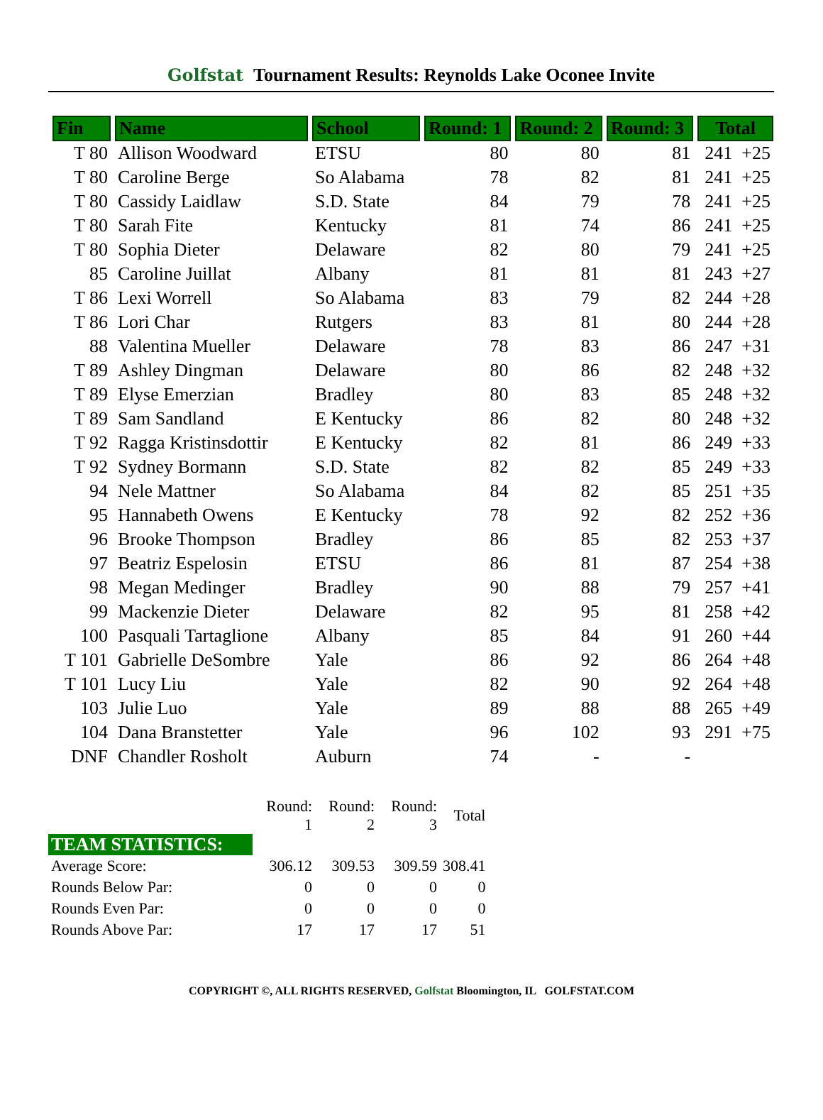Golfstat Tournament Results: Reynolds Lake Oconee Invite
| Fin | Name | School | Round: 1 | Round: 2 | Round: 3 | Total |
| --- | --- | --- | --- | --- | --- | --- |
| T 80 | Allison Woodward | ETSU | 80 | 80 | 81 | 241 +25 |
| T 80 | Caroline Berge | So Alabama | 78 | 82 | 81 | 241 +25 |
| T 80 | Cassidy Laidlaw | S.D. State | 84 | 79 | 78 | 241 +25 |
| T 80 | Sarah Fite | Kentucky | 81 | 74 | 86 | 241 +25 |
| T 80 | Sophia Dieter | Delaware | 82 | 80 | 79 | 241 +25 |
| 85 | Caroline Juillat | Albany | 81 | 81 | 81 | 243 +27 |
| T 86 | Lexi Worrell | So Alabama | 83 | 79 | 82 | 244 +28 |
| T 86 | Lori Char | Rutgers | 83 | 81 | 80 | 244 +28 |
| 88 | Valentina Mueller | Delaware | 78 | 83 | 86 | 247 +31 |
| T 89 | Ashley Dingman | Delaware | 80 | 86 | 82 | 248 +32 |
| T 89 | Elyse Emerzian | Bradley | 80 | 83 | 85 | 248 +32 |
| T 89 | Sam Sandland | E Kentucky | 86 | 82 | 80 | 248 +32 |
| T 92 | Ragga Kristinsdottir | E Kentucky | 82 | 81 | 86 | 249 +33 |
| T 92 | Sydney Bormann | S.D. State | 82 | 82 | 85 | 249 +33 |
| 94 | Nele Mattner | So Alabama | 84 | 82 | 85 | 251 +35 |
| 95 | Hannabeth Owens | E Kentucky | 78 | 92 | 82 | 252 +36 |
| 96 | Brooke Thompson | Bradley | 86 | 85 | 82 | 253 +37 |
| 97 | Beatriz Espelosin | ETSU | 86 | 81 | 87 | 254 +38 |
| 98 | Megan Medinger | Bradley | 90 | 88 | 79 | 257 +41 |
| 99 | Mackenzie Dieter | Delaware | 82 | 95 | 81 | 258 +42 |
| 100 | Pasquali Tartaglione | Albany | 85 | 84 | 91 | 260 +44 |
| T 101 | Gabrielle DeSombre | Yale | 86 | 92 | 86 | 264 +48 |
| T 101 | Lucy Liu | Yale | 82 | 90 | 92 | 264 +48 |
| 103 | Julie Luo | Yale | 89 | 88 | 88 | 265 +49 |
| 104 | Dana Branstetter | Yale | 96 | 102 | 93 | 291 +75 |
| DNF | Chandler Rosholt | Auburn | 74 | - | - | |
| | Round: 1 | Round: 2 | Round: 3 | Total |
| TEAM STATISTICS: | | | | |
| Average Score: | 306.12 | 309.53 | 309.59 | 308.41 |
| Rounds Below Par: | 0 | 0 | 0 | 0 |
| Rounds Even Par: | 0 | 0 | 0 | 0 |
| Rounds Above Par: | 17 | 17 | 17 | 51 |
COPYRIGHT ©, ALL RIGHTS RESERVED, Golfstat Bloomington, IL GOLFSTAT.COM